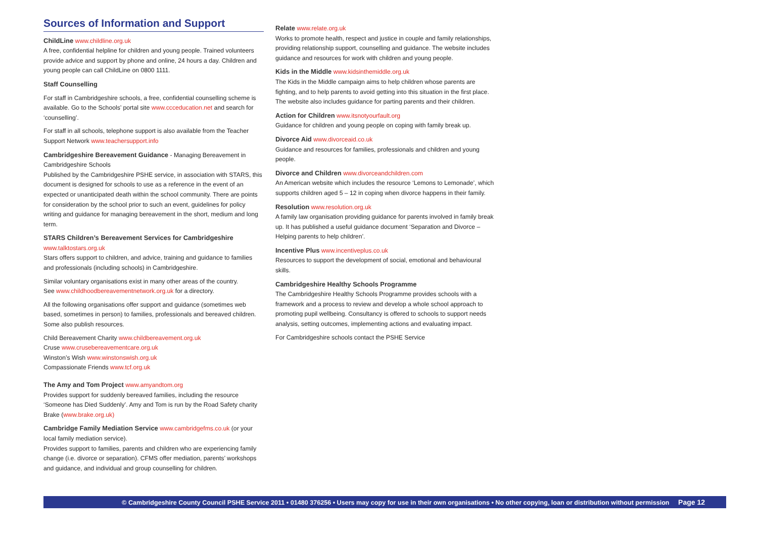Sources of Information and Support
ChildLine www.childline.org.uk
A free, confidential helpline for children and young people. Trained volunteers provide advice and support by phone and online, 24 hours a day. Children and young people can call ChildLine on 0800 1111.
Staff Counselling
For staff in Cambridgeshire schools, a free, confidential counselling scheme is available. Go to the Schools’ portal site www.ccceducation.net and search for ‘counselling’.
For staff in all schools, telephone support is also available from the Teacher Support Network www.teachersupport.info
Cambridgeshire Bereavement Guidance - Managing Bereavement in Cambridgeshire Schools
Published by the Cambridgeshire PSHE service, in association with STARS, this document is designed for schools to use as a reference in the event of an expected or unanticipated death within the school community. There are points for consideration by the school prior to such an event, guidelines for policy writing and guidance for managing bereavement in the short, medium and long term.
STARS Children’s Bereavement Services for Cambridgeshire
www.talktostars.org.uk
Stars offers support to children, and advice, training and guidance to families and professionals (including schools) in Cambridgeshire.
Similar voluntary organisations exist in many other areas of the country.
See www.childhoodbereavementnetwork.org.uk for a directory.
All the following organisations offer support and guidance (sometimes web based, sometimes in person) to families, professionals and bereaved children. Some also publish resources.
Child Bereavement Charity www.childbereavement.org.uk
Cruse www.crusebereavementcare.org.uk
Winston’s Wish www.winstonswish.org.uk
Compassionate Friends www.tcf.org.uk
The Amy and Tom Project www.amyandtom.org
Provides support for suddenly bereaved families, including the resource ‘Someone has Died Suddenly’. Amy and Tom is run by the Road Safety charity Brake (www.brake.org.uk)
Cambridge Family Mediation Service www.cambridgefms.co.uk (or your local family mediation service).
Provides support to families, parents and children who are experiencing family change (i.e. divorce or separation). CFMS offer mediation, parents’ workshops and guidance, and individual and group counselling for children.
Relate www.relate.org.uk
Works to promote health, respect and justice in couple and family relationships, providing relationship support, counselling and guidance. The website includes guidance and resources for work with children and young people.
Kids in the Middle www.kidsinthemiddle.org.uk
The Kids in the Middle campaign aims to help children whose parents are fighting, and to help parents to avoid getting into this situation in the first place. The website also includes guidance for parting parents and their children.
Action for Children www.itsnotyourfault.org
Guidance for children and young people on coping with family break up.
Divorce Aid www.divorceaid.co.uk
Guidance and resources for families, professionals and children and young people.
Divorce and Children www.divorceandchildren.com
An American website which includes the resource ‘Lemons to Lemonade’, which supports children aged 5 – 12 in coping when divorce happens in their family.
Resolution www.resolution.org.uk
A family law organisation providing guidance for parents involved in family break up. It has published a useful guidance document ‘Separation and Divorce – Helping parents to help children’.
Incentive Plus www.incentiveplus.co.uk
Resources to support the development of social, emotional and behavioural skills.
Cambridgeshire Healthy Schools Programme
The Cambridgeshire Healthy Schools Programme provides schools with a framework and a process to review and develop a whole school approach to promoting pupil wellbeing. Consultancy is offered to schools to support needs analysis, setting outcomes, implementing actions and evaluating impact.
For Cambridgeshire schools contact the PSHE Service
© Cambridgeshire County Council PSHE Service 2011 • 01480 376256 • Users may copy for use in their own organisations • No other copying, loan or distribution without permission Page 12